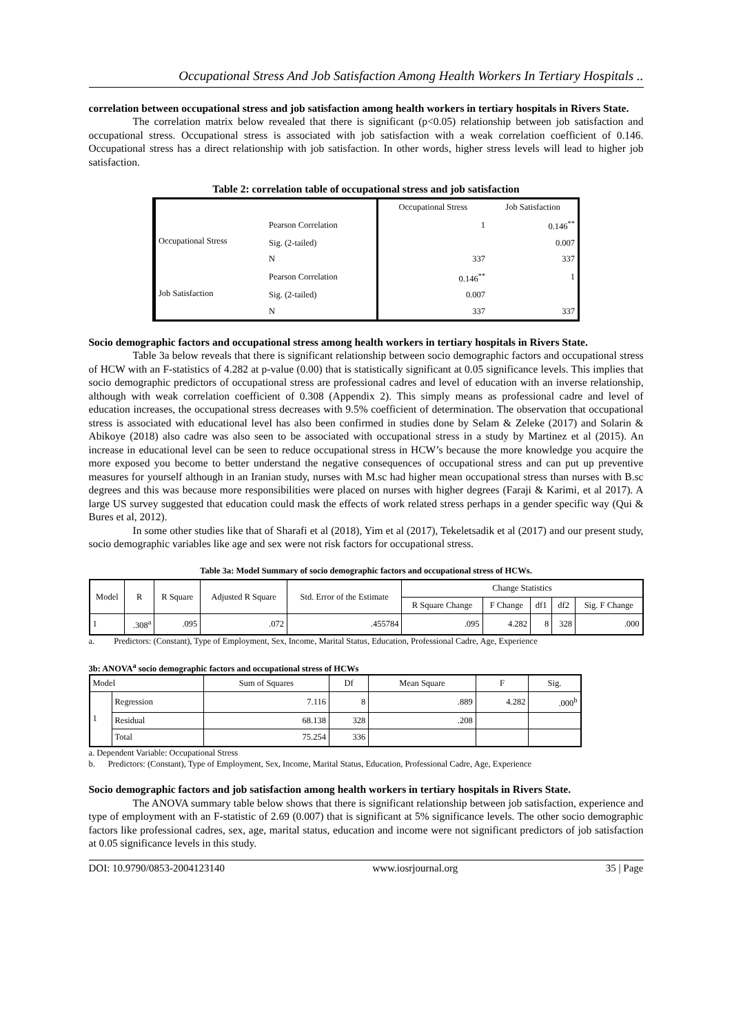Occupational Stress And Job Satisfaction Among Health Workers In Tertiary Hospitals ..
correlation between occupational stress and job satisfaction among health workers in tertiary hospitals in Rivers State.
The correlation matrix below revealed that there is significant (p<0.05) relationship between job satisfaction and occupational stress. Occupational stress is associated with job satisfaction with a weak correlation coefficient of 0.146. Occupational stress has a direct relationship with job satisfaction. In other words, higher stress levels will lead to higher job satisfaction.
Table 2: correlation table of occupational stress and job satisfaction
| | | Occupational Stress | Job Satisfaction |
| --- | --- | --- | --- |
| Occupational Stress | Pearson Correlation | 1 | 0.146<sup>**</sup> |
| | Sig. (2-tailed) | | 0.007 |
| | N | 337 | 337 |
| Job Satisfaction | Pearson Correlation | 0.146<sup>**</sup> | 1 |
| | Sig. (2-tailed) | 0.007 | |
| | N | 337 | 337 |
Socio demographic factors and occupational stress among health workers in tertiary hospitals in Rivers State.
Table 3a below reveals that there is significant relationship between socio demographic factors and occupational stress of HCW with an F-statistics of 4.282 at p-value (0.00) that is statistically significant at 0.05 significance levels. This implies that socio demographic predictors of occupational stress are professional cadres and level of education with an inverse relationship, although with weak correlation coefficient of 0.308 (Appendix 2). This simply means as professional cadre and level of education increases, the occupational stress decreases with 9.5% coefficient of determination. The observation that occupational stress is associated with educational level has also been confirmed in studies done by Selam & Zeleke (2017) and Solarin & Abikoye (2018) also cadre was also seen to be associated with occupational stress in a study by Martinez et al (2015). An increase in educational level can be seen to reduce occupational stress in HCW’s because the more knowledge you acquire the more exposed you become to better understand the negative consequences of occupational stress and can put up preventive measures for yourself although in an Iranian study, nurses with M.sc had higher mean occupational stress than nurses with B.sc degrees and this was because more responsibilities were placed on nurses with higher degrees (Faraji & Karimi, et al 2017). A large US survey suggested that education could mask the effects of work related stress perhaps in a gender specific way (Qui & Bures et al, 2012).
In some other studies like that of Sharafi et al (2018), Yim et al (2017), Tekeletsadik et al (2017) and our present study, socio demographic variables like age and sex were not risk factors for occupational stress.
Table 3a: Model Summary of socio demographic factors and occupational stress of HCWs.
| Model | R | R Square | Adjusted R Square | Std. Error of the Estimate | Change Statistics | | | | |
| --- | --- | --- | --- | --- | --- | --- | --- | --- | --- |
| | | | | | R Square Change | F Change | df1 | df2 | Sig. F Change |
| 1 | .308<sup>a</sup> | .095 | .072 | .455784 | .095 | 4.282 | 8 | 328 | .000 |
a. Predictors: (Constant), Type of Employment, Sex, Income, Marital Status, Education, Professional Cadre, Age, Experience
3b: ANOVA<sup>a</sup> socio demographic factors and occupational stress of HCWs
| Model | | Sum of Squares | Df | Mean Square | F | Sig. |
| --- | --- | --- | --- | --- | --- | --- |
| 1 | Regression | 7.116 | 8 | .889 | 4.282 | .000<sup>b</sup> |
| | Residual | 68.138 | 328 | .208 | | |
| | Total | 75.254 | 336 | | | |
a. Dependent Variable: Occupational Stress
b. Predictors: (Constant), Type of Employment, Sex, Income, Marital Status, Education, Professional Cadre, Age, Experience
Socio demographic factors and job satisfaction among health workers in tertiary hospitals in Rivers State.
The ANOVA summary table below shows that there is significant relationship between job satisfaction, experience and type of employment with an F-statistic of 2.69 (0.007) that is significant at 5% significance levels. The other socio demographic factors like professional cadres, sex, age, marital status, education and income were not significant predictors of job satisfaction at 0.05 significance levels in this study.
DOI: 10.9790/0853-2004123140 www.iosrjournal.org 35 | Page